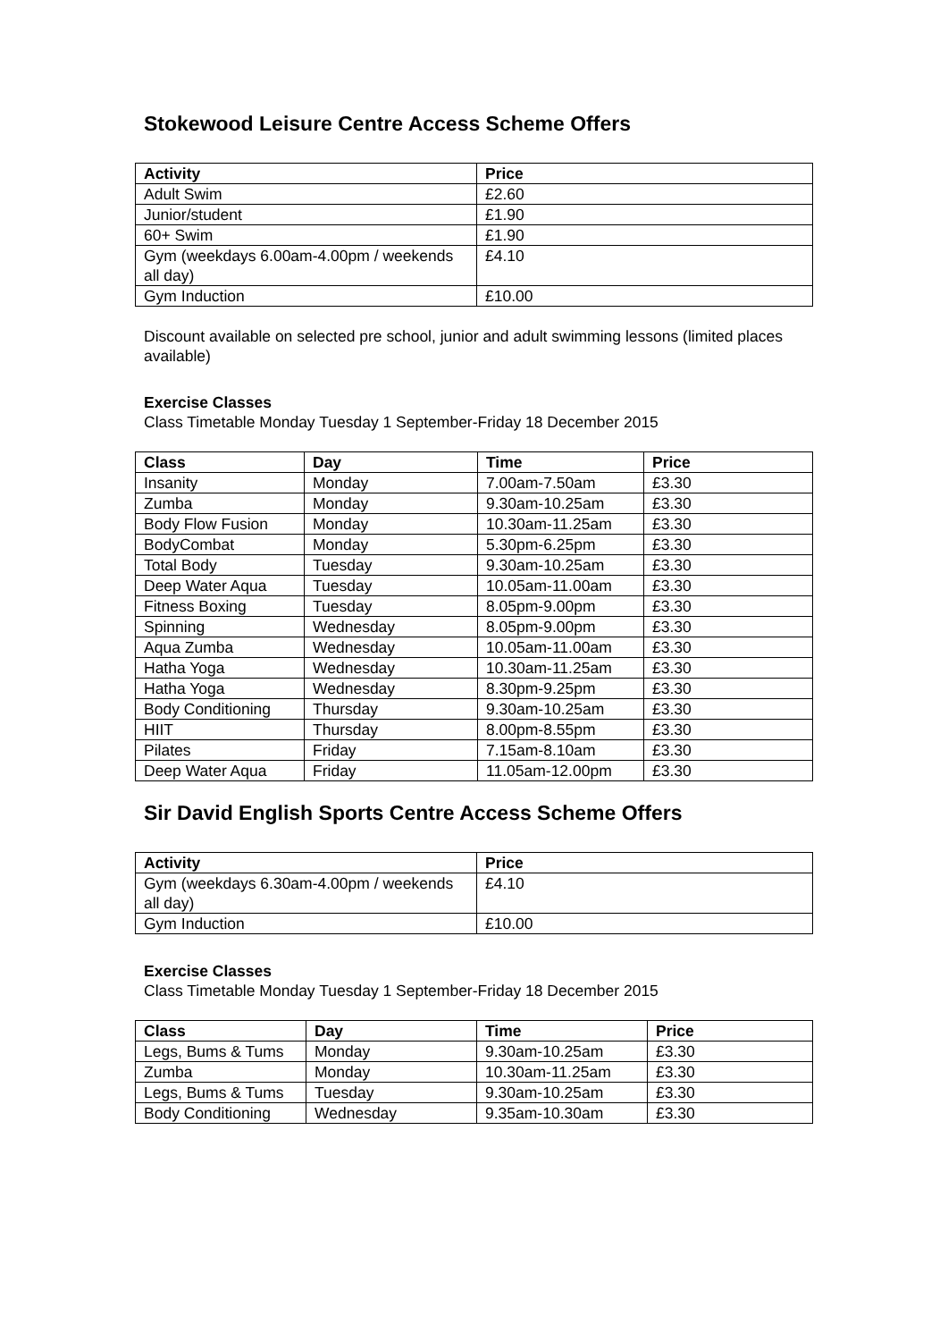Stokewood Leisure Centre Access Scheme Offers
| Activity | Price |
| --- | --- |
| Adult Swim | £2.60 |
| Junior/student | £1.90 |
| 60+ Swim | £1.90 |
| Gym (weekdays 6.00am-4.00pm / weekends all day) | £4.10 |
| Gym Induction | £10.00 |
Discount available on selected pre school, junior and adult swimming lessons (limited places available)
Exercise Classes
Class Timetable Monday Tuesday 1 September-Friday 18 December 2015
| Class | Day | Time | Price |
| --- | --- | --- | --- |
| Insanity | Monday | 7.00am-7.50am | £3.30 |
| Zumba | Monday | 9.30am-10.25am | £3.30 |
| Body Flow Fusion | Monday | 10.30am-11.25am | £3.30 |
| BodyCombat | Monday | 5.30pm-6.25pm | £3.30 |
| Total Body | Tuesday | 9.30am-10.25am | £3.30 |
| Deep Water Aqua | Tuesday | 10.05am-11.00am | £3.30 |
| Fitness Boxing | Tuesday | 8.05pm-9.00pm | £3.30 |
| Spinning | Wednesday | 8.05pm-9.00pm | £3.30 |
| Aqua Zumba | Wednesday | 10.05am-11.00am | £3.30 |
| Hatha Yoga | Wednesday | 10.30am-11.25am | £3.30 |
| Hatha Yoga | Wednesday | 8.30pm-9.25pm | £3.30 |
| Body Conditioning | Thursday | 9.30am-10.25am | £3.30 |
| HIIT | Thursday | 8.00pm-8.55pm | £3.30 |
| Pilates | Friday | 7.15am-8.10am | £3.30 |
| Deep Water Aqua | Friday | 11.05am-12.00pm | £3.30 |
Sir David English Sports Centre Access Scheme Offers
| Activity | Price |
| --- | --- |
| Gym (weekdays 6.30am-4.00pm / weekends all day) | £4.10 |
| Gym Induction | £10.00 |
Exercise Classes
Class Timetable Monday Tuesday 1 September-Friday 18 December 2015
| Class | Day | Time | Price |
| --- | --- | --- | --- |
| Legs, Bums & Tums | Monday | 9.30am-10.25am | £3.30 |
| Zumba | Monday | 10.30am-11.25am | £3.30 |
| Legs, Bums & Tums | Tuesday | 9.30am-10.25am | £3.30 |
| Body Conditioning | Wednesday | 9.35am-10.30am | £3.30 |